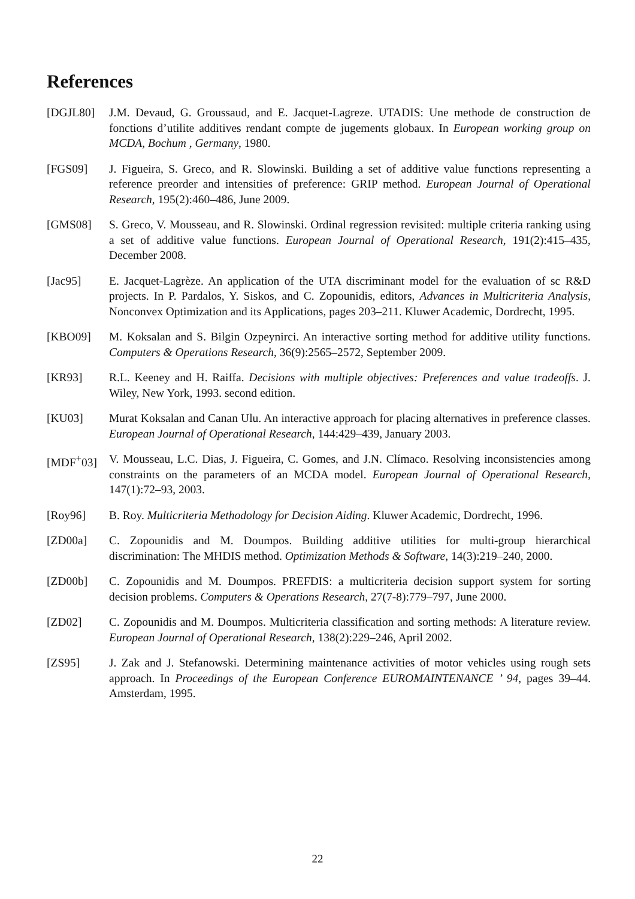References
[DGJL80] J.M. Devaud, G. Groussaud, and E. Jacquet-Lagreze. UTADIS: Une methode de construction de fonctions d’utilite additives rendant compte de jugements globaux. In European working group on MCDA, Bochum , Germany, 1980.
[FGS09] J. Figueira, S. Greco, and R. Slowinski. Building a set of additive value functions representing a reference preorder and intensities of preference: GRIP method. European Journal of Operational Research, 195(2):460–486, June 2009.
[GMS08] S. Greco, V. Mousseau, and R. Slowinski. Ordinal regression revisited: multiple criteria ranking using a set of additive value functions. European Journal of Operational Research, 191(2):415–435, December 2008.
[Jac95] E. Jacquet-Lagrèze. An application of the UTA discriminant model for the evaluation of sc R&D projects. In P. Pardalos, Y. Siskos, and C. Zopounidis, editors, Advances in Multicriteria Analysis, Nonconvex Optimization and its Applications, pages 203–211. Kluwer Academic, Dordrecht, 1995.
[KBO09] M. Koksalan and S. Bilgin Ozpeynirci. An interactive sorting method for additive utility functions. Computers & Operations Research, 36(9):2565–2572, September 2009.
[KR93] R.L. Keeney and H. Raiffa. Decisions with multiple objectives: Preferences and value tradeoffs. J. Wiley, New York, 1993. second edition.
[KU03] Murat Koksalan and Canan Ulu. An interactive approach for placing alternatives in preference classes. European Journal of Operational Research, 144:429–439, January 2003.
[MDF<sup>+</sup>03] V. Mousseau, L.C. Dias, J. Figueira, C. Gomes, and J.N. Clímaco. Resolving inconsistencies among constraints on the parameters of an MCDA model. European Journal of Operational Research, 147(1):72–93, 2003.
[Roy96] B. Roy. Multicriteria Methodology for Decision Aiding. Kluwer Academic, Dordrecht, 1996.
[ZD00a] C. Zopounidis and M. Doumpos. Building additive utilities for multi-group hierarchical discrimination: The MHDIS method. Optimization Methods & Software, 14(3):219–240, 2000.
[ZD00b] C. Zopounidis and M. Doumpos. PREFDIS: a multicriteria decision support system for sorting decision problems. Computers & Operations Research, 27(7-8):779–797, June 2000.
[ZD02] C. Zopounidis and M. Doumpos. Multicriteria classification and sorting methods: A literature review. European Journal of Operational Research, 138(2):229–246, April 2002.
[ZS95] J. Zak and J. Stefanowski. Determining maintenance activities of motor vehicles using rough sets approach. In Proceedings of the European Conference EUROMAINTENANCE ’ 94, pages 39–44. Amsterdam, 1995.
22